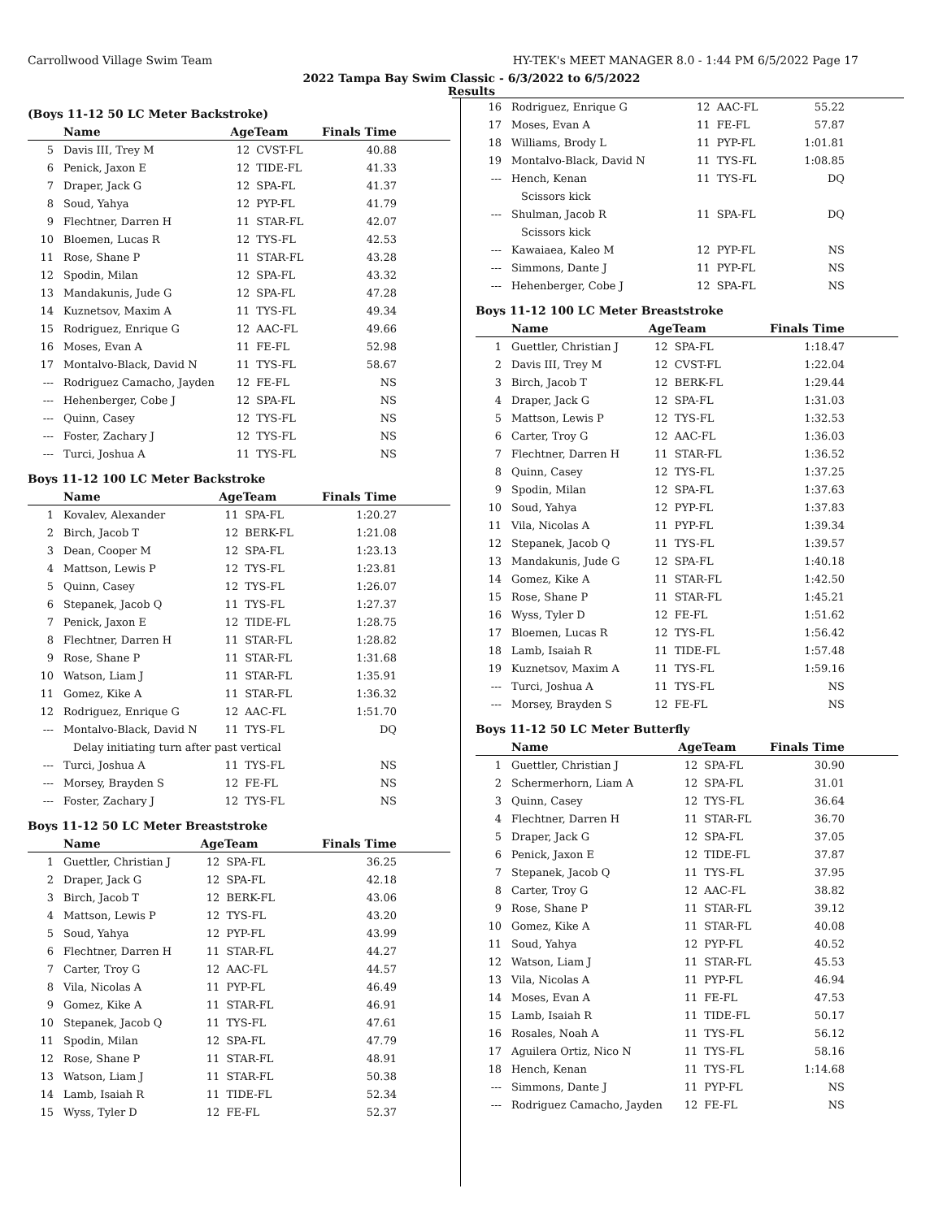Carrollwood Village Swim Team HY-TEK's MEET MANAGER 8.0 - 1:44 PM 6/5/2022 Page 17
2022 Tampa Bay Swim Classic - 6/3/2022 to 6/5/2022
Results
(Boys 11-12 50 LC Meter Backstroke)
| | Name | AgeTeam | | Finals Time |
| --- | --- | --- | --- | --- |
| 5 | Davis III, Trey M | 12 | CVST-FL | 40.88 |
| 6 | Penick, Jaxon E | 12 | TIDE-FL | 41.33 |
| 7 | Draper, Jack G | 12 | SPA-FL | 41.37 |
| 8 | Soud, Yahya | 12 | PYP-FL | 41.79 |
| 9 | Flechtner, Darren H | 11 | STAR-FL | 42.07 |
| 10 | Bloemen, Lucas R | 12 | TYS-FL | 42.53 |
| 11 | Rose, Shane P | 11 | STAR-FL | 43.28 |
| 12 | Spodin, Milan | 12 | SPA-FL | 43.32 |
| 13 | Mandakunis, Jude G | 12 | SPA-FL | 47.28 |
| 14 | Kuznetsov, Maxim A | 11 | TYS-FL | 49.34 |
| 15 | Rodriguez, Enrique G | 12 | AAC-FL | 49.66 |
| 16 | Moses, Evan A | 11 | FE-FL | 52.98 |
| 17 | Montalvo-Black, David N | 11 | TYS-FL | 58.67 |
| --- | Rodriguez Camacho, Jayden | 12 | FE-FL | NS |
| --- | Hehenberger, Cobe J | 12 | SPA-FL | NS |
| --- | Quinn, Casey | 12 | TYS-FL | NS |
| --- | Foster, Zachary J | 12 | TYS-FL | NS |
| --- | Turci, Joshua A | 11 | TYS-FL | NS |
Boys 11-12 100 LC Meter Backstroke
| | Name | AgeTeam | | Finals Time |
| --- | --- | --- | --- | --- |
| 1 | Kovalev, Alexander | 11 | SPA-FL | 1:20.27 |
| 2 | Birch, Jacob T | 12 | BERK-FL | 1:21.08 |
| 3 | Dean, Cooper M | 12 | SPA-FL | 1:23.13 |
| 4 | Mattson, Lewis P | 12 | TYS-FL | 1:23.81 |
| 5 | Quinn, Casey | 12 | TYS-FL | 1:26.07 |
| 6 | Stepanek, Jacob Q | 11 | TYS-FL | 1:27.37 |
| 7 | Penick, Jaxon E | 12 | TIDE-FL | 1:28.75 |
| 8 | Flechtner, Darren H | 11 | STAR-FL | 1:28.82 |
| 9 | Rose, Shane P | 11 | STAR-FL | 1:31.68 |
| 10 | Watson, Liam J | 11 | STAR-FL | 1:35.91 |
| 11 | Gomez, Kike A | 11 | STAR-FL | 1:36.32 |
| 12 | Rodriguez, Enrique G | 12 | AAC-FL | 1:51.70 |
| --- | Montalvo-Black, David N | 11 | TYS-FL | DQ |
| | Delay initiating turn after past vertical | | | |
| --- | Turci, Joshua A | 11 | TYS-FL | NS |
| --- | Morsey, Brayden S | 12 | FE-FL | NS |
| --- | Foster, Zachary J | 12 | TYS-FL | NS |
Boys 11-12 50 LC Meter Breaststroke
| | Name | AgeTeam | | Finals Time |
| --- | --- | --- | --- | --- |
| 1 | Guettler, Christian J | 12 | SPA-FL | 36.25 |
| 2 | Draper, Jack G | 12 | SPA-FL | 42.18 |
| 3 | Birch, Jacob T | 12 | BERK-FL | 43.06 |
| 4 | Mattson, Lewis P | 12 | TYS-FL | 43.20 |
| 5 | Soud, Yahya | 12 | PYP-FL | 43.99 |
| 6 | Flechtner, Darren H | 11 | STAR-FL | 44.27 |
| 7 | Carter, Troy G | 12 | AAC-FL | 44.57 |
| 8 | Vila, Nicolas A | 11 | PYP-FL | 46.49 |
| 9 | Gomez, Kike A | 11 | STAR-FL | 46.91 |
| 10 | Stepanek, Jacob Q | 11 | TYS-FL | 47.61 |
| 11 | Spodin, Milan | 12 | SPA-FL | 47.79 |
| 12 | Rose, Shane P | 11 | STAR-FL | 48.91 |
| 13 | Watson, Liam J | 11 | STAR-FL | 50.38 |
| 14 | Lamb, Isaiah R | 11 | TIDE-FL | 52.34 |
| 15 | Wyss, Tyler D | 12 | FE-FL | 52.37 |
| 16 | Rodriguez, Enrique G | 12 | AAC-FL | 55.22 |
| 17 | Moses, Evan A | 11 | FE-FL | 57.87 |
| 18 | Williams, Brody L | 11 | PYP-FL | 1:01.81 |
| 19 | Montalvo-Black, David N | 11 | TYS-FL | 1:08.85 |
| --- | Hench, Kenan | 11 | TYS-FL | DQ |
| | Scissors kick | | | |
| --- | Shulman, Jacob R | 11 | SPA-FL | DQ |
| | Scissors kick | | | |
| --- | Kawaiaea, Kaleo M | 12 | PYP-FL | NS |
| --- | Simmons, Dante J | 11 | PYP-FL | NS |
| --- | Hehenberger, Cobe J | 12 | SPA-FL | NS |
Boys 11-12 100 LC Meter Breaststroke
| | Name | AgeTeam | | Finals Time |
| --- | --- | --- | --- | --- |
| 1 | Guettler, Christian J | 12 | SPA-FL | 1:18.47 |
| 2 | Davis III, Trey M | 12 | CVST-FL | 1:22.04 |
| 3 | Birch, Jacob T | 12 | BERK-FL | 1:29.44 |
| 4 | Draper, Jack G | 12 | SPA-FL | 1:31.03 |
| 5 | Mattson, Lewis P | 12 | TYS-FL | 1:32.53 |
| 6 | Carter, Troy G | 12 | AAC-FL | 1:36.03 |
| 7 | Flechtner, Darren H | 11 | STAR-FL | 1:36.52 |
| 8 | Quinn, Casey | 12 | TYS-FL | 1:37.25 |
| 9 | Spodin, Milan | 12 | SPA-FL | 1:37.63 |
| 10 | Soud, Yahya | 12 | PYP-FL | 1:37.83 |
| 11 | Vila, Nicolas A | 11 | PYP-FL | 1:39.34 |
| 12 | Stepanek, Jacob Q | 11 | TYS-FL | 1:39.57 |
| 13 | Mandakunis, Jude G | 12 | SPA-FL | 1:40.18 |
| 14 | Gomez, Kike A | 11 | STAR-FL | 1:42.50 |
| 15 | Rose, Shane P | 11 | STAR-FL | 1:45.21 |
| 16 | Wyss, Tyler D | 12 | FE-FL | 1:51.62 |
| 17 | Bloemen, Lucas R | 12 | TYS-FL | 1:56.42 |
| 18 | Lamb, Isaiah R | 11 | TIDE-FL | 1:57.48 |
| 19 | Kuznetsov, Maxim A | 11 | TYS-FL | 1:59.16 |
| --- | Turci, Joshua A | 11 | TYS-FL | NS |
| --- | Morsey, Brayden S | 12 | FE-FL | NS |
Boys 11-12 50 LC Meter Butterfly
| | Name | AgeTeam | | Finals Time |
| --- | --- | --- | --- | --- |
| 1 | Guettler, Christian J | 12 | SPA-FL | 30.90 |
| 2 | Schermerhorn, Liam A | 12 | SPA-FL | 31.01 |
| 3 | Quinn, Casey | 12 | TYS-FL | 36.64 |
| 4 | Flechtner, Darren H | 11 | STAR-FL | 36.70 |
| 5 | Draper, Jack G | 12 | SPA-FL | 37.05 |
| 6 | Penick, Jaxon E | 12 | TIDE-FL | 37.87 |
| 7 | Stepanek, Jacob Q | 11 | TYS-FL | 37.95 |
| 8 | Carter, Troy G | 12 | AAC-FL | 38.82 |
| 9 | Rose, Shane P | 11 | STAR-FL | 39.12 |
| 10 | Gomez, Kike A | 11 | STAR-FL | 40.08 |
| 11 | Soud, Yahya | 12 | PYP-FL | 40.52 |
| 12 | Watson, Liam J | 11 | STAR-FL | 45.53 |
| 13 | Vila, Nicolas A | 11 | PYP-FL | 46.94 |
| 14 | Moses, Evan A | 11 | FE-FL | 47.53 |
| 15 | Lamb, Isaiah R | 11 | TIDE-FL | 50.17 |
| 16 | Rosales, Noah A | 11 | TYS-FL | 56.12 |
| 17 | Aguilera Ortiz, Nico N | 11 | TYS-FL | 58.16 |
| 18 | Hench, Kenan | 11 | TYS-FL | 1:14.68 |
| --- | Simmons, Dante J | 11 | PYP-FL | NS |
| --- | Rodriguez Camacho, Jayden | 12 | FE-FL | NS |